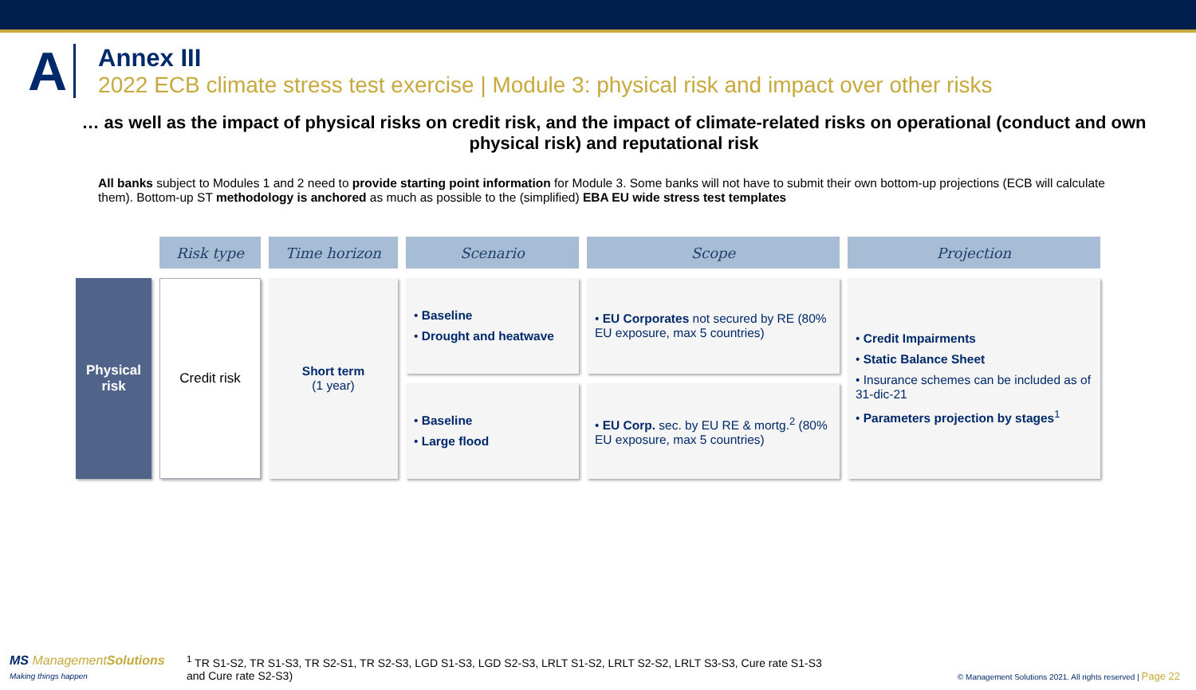A
Annex III
2022 ECB climate stress test exercise | Module 3: physical risk and impact over other risks
… as well as the impact of physical risks on credit risk, and the impact of climate-related risks on operational (conduct and own physical risk) and reputational risk
All banks subject to Modules 1 and 2 need to provide starting point information for Module 3. Some banks will not have to submit their own bottom-up projections (ECB will calculate them). Bottom-up ST methodology is anchored as much as possible to the (simplified) EBA EU wide stress test templates
| | Risk type | Time horizon | Scenario | Scope | Projection |
| Physical risk | Credit risk | Short term (1 year) | • Baseline • Drought and heatwave | • EU Corporates not secured by RE (80% EU exposure, max 5 countries) | • Credit Impairments • Static Balance Sheet • Insurance schemes can be included as of 31-dic-21 • Parameters projection by stages<sup>1</sup> |
| | | | • Baseline • Large flood | • EU Corp. sec. by EU RE & mortg.<sup>2</sup> (80% EU exposure, max 5 countries) | |
MS ManagementSolutions
Making things happen
<sup>1</sup> TR S1-S2, TR S1-S3, TR S2-S1, TR S2-S3, LGD S1-S3, LGD S2-S3, LRLT S1-S2, LRLT S2-S2, LRLT S3-S3, Cure rate S1-S3 and Cure rate S2-S3)
© Management Solutions 2021. All rights reserved | Page 22